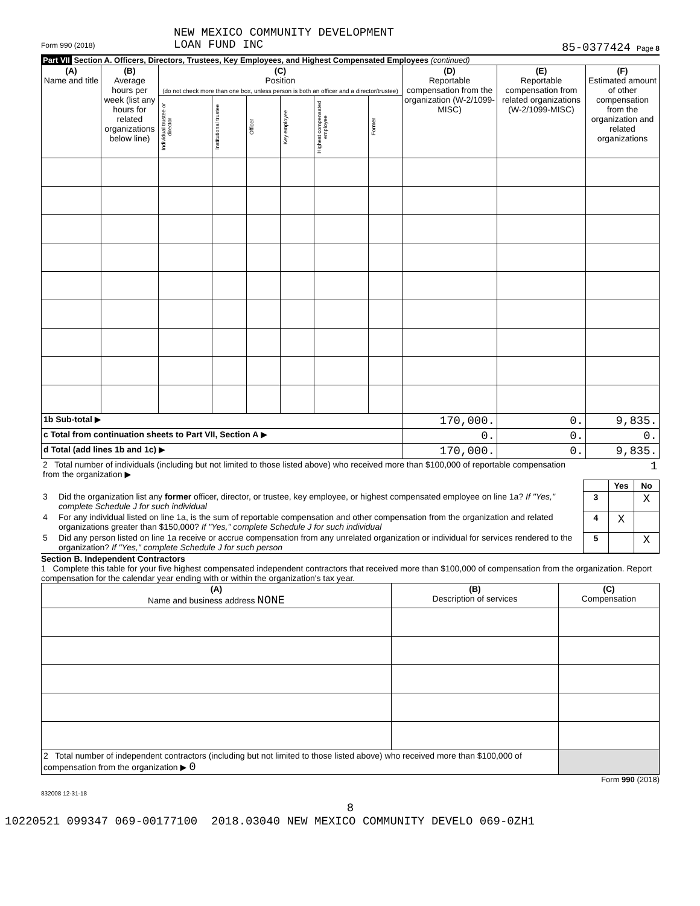NEW MEXICO COMMUNITY DEVELOPMENT
LOAN FUND INC
Form 990 (2018) 85-0377424 Page 8
Part VII Section A. Officers, Directors, Trustees, Key Employees, and Highest Compensated Employees (continued)
| (A) Name and title | (B) Average hours per week (list any hours for related organizations below line) | (C) Position (do not check more than one box, unless person is both an officer and a director/trustee) | | | | | | (D) Reportable compensation from the organization (W-2/1099-MISC) | (E) Reportable compensation from related organizations (W-2/1099-MISC) | (F) Estimated amount of other compensation from the organization and related organizations |
| --- | --- | --- | --- | --- | --- | --- | --- | --- | --- | --- |
| | | Individual trustee or director | Institutional trustee | Officer | Key employee | Highest compensated employee | Former | | | |
| 1b Sub-total ▶ | | | | | | | | 170,000. | 0. | 9,835. |
| c Total from continuation sheets to Part VII, Section A ▶ | | | | | | | | 0. | 0. | 0. |
| d Total (add lines 1b and 1c) ▶ | | | | | | | | 170,000. | 0. | 9,835. |
| 2 Total number of individuals (including but not limited to those listed above) who received more than $100,000 of reportable compensation from the organization ▶ | | 1 | | |
| | | | Yes | No |
| 3 | Did the organization list any former officer, director, or trustee, key employee, or highest compensated employee on line 1a? If "Yes," complete Schedule J for such individual | 3 | | X |
| 4 | For any individual listed on line 1a, is the sum of reportable compensation and other compensation from the organization and related organizations greater than $150,000? If "Yes," complete Schedule J for such individual | 4 | X | |
| 5 | Did any person listed on line 1a receive or accrue compensation from any unrelated organization or individual for services rendered to the organization? If "Yes," complete Schedule J for such person | 5 | | X |
Section B. Independent Contractors
1 Complete this table for your five highest compensated independent contractors that received more than $100,000 of compensation from the organization. Report compensation for the calendar year ending with or within the organization's tax year.
| (A) Name and business address NONE | (B) Description of services | (C) Compensation |
| --- | --- | --- |
| 2 Total number of independent contractors (including but not limited to those listed above) who received more than $100,000 of compensation from the organization ▶ 0 | | |
Form 990 (2018)
832008 12-31-18
8
10220521 099347 069-00177100 2018.03040 NEW MEXICO COMMUNITY DEVELO 069-0ZH1